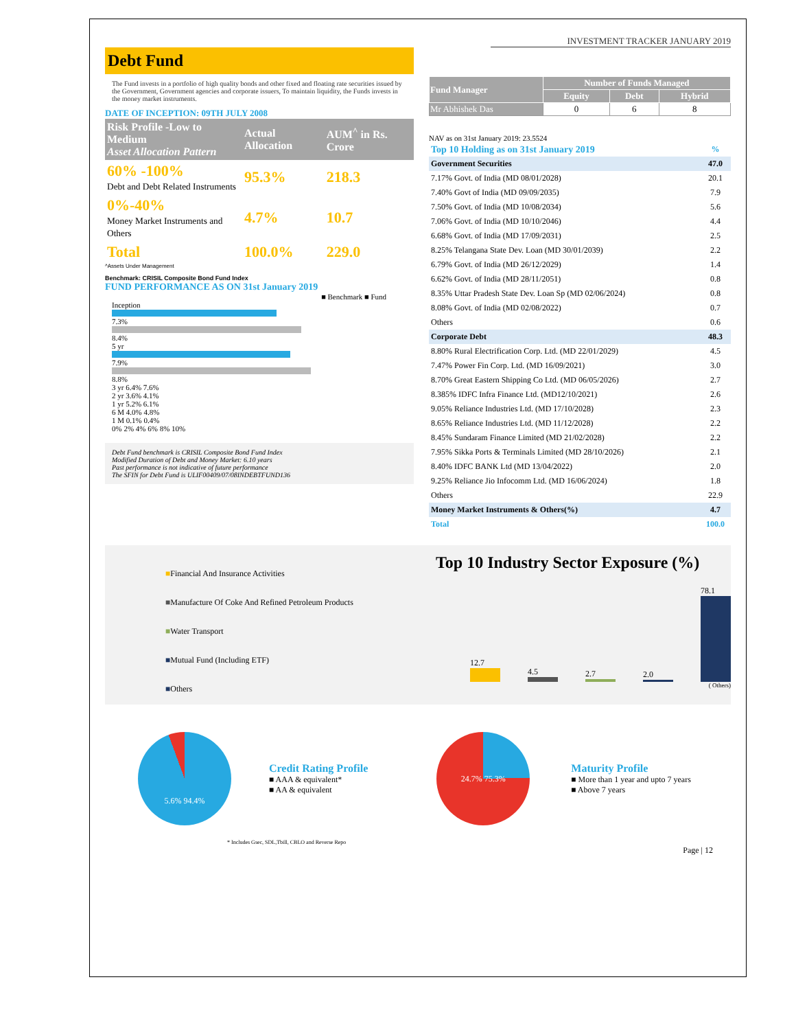INVESTMENT TRACKER JANUARY 2019
Debt Fund
The Fund invests in a portfolio of high quality bonds and other fixed and floating rate securities issued by the Government, Government agencies and corporate issuers, To maintain liquidity, the Funds invests in the money market instruments.
DATE OF INCEPTION: 09TH JULY 2008
| Risk Profile -Low to Medium Asset Allocation Pattern | Actual Allocation | AUM<sup>^</sup> in Rs. Crore |
| --- | --- | --- |
| 60% -100% Debt and Debt Related Instruments | 95.3% | 218.3 |
| 0%-40% Money Market Instruments and Others | 4.7% | 10.7 |
| Total | 100.0% | 229.0 |
^Assets Under Management
Benchmark: CRISIL Composite Bond Fund Index
FUND PERFORMANCE AS ON 31st January 2019
■ Benchmark ■ Fund
Inception
7.3%
8.4%
5 yr
7.9%
8.8%
3 yr 6.4% 7.6%
2 yr 3.6% 4.1%
1 yr 5.2% 6.1%
6 M 4.0% 4.8%
1 M 0.1% 0.4%
0% 2% 4% 6% 8% 10%
Debt Fund benchmark is CRISIL Composite Bond Fund Index
Modified Duration of Debt and Money Market: 6.10 years
Past performance is not indicative of future performance
The SFIN for Debt Fund is ULIF00409/07/08INDEBTFUND136
| Fund Manager | Number of Funds Managed | | |
| --- | --- | --- | --- |
| | Equity | Debt | Hybrid |
| Mr Abhishek Das | 0 | 6 | 8 |
NAV as on 31st January 2019: 23.5524
| Top 10 Holding as on 31st January 2019 | % |
| Government Securities | 47.0 |
| 7.17% Govt. of India (MD 08/01/2028) | 20.1 |
| 7.40% Govt of India (MD 09/09/2035) | 7.9 |
| 7.50% Govt. of India (MD 10/08/2034) | 5.6 |
| 7.06% Govt. of India (MD 10/10/2046) | 4.4 |
| 6.68% Govt. of India (MD 17/09/2031) | 2.5 |
| 8.25% Telangana State Dev. Loan (MD 30/01/2039) | 2.2 |
| 6.79% Govt. of India (MD 26/12/2029) | 1.4 |
| 6.62% Govt. of India (MD 28/11/2051) | 0.8 |
| 8.35% Uttar Pradesh State Dev. Loan Sp (MD 02/06/2024) | 0.8 |
| 8.08% Govt. of India (MD 02/08/2022) | 0.7 |
| Others | 0.6 |
| Corporate Debt | 48.3 |
| 8.80% Rural Electrification Corp. Ltd. (MD 22/01/2029) | 4.5 |
| 7.47% Power Fin Corp. Ltd. (MD 16/09/2021) | 3.0 |
| 8.70% Great Eastern Shipping Co Ltd. (MD 06/05/2026) | 2.7 |
| 8.385% IDFC Infra Finance Ltd. (MD12/10/2021) | 2.6 |
| 9.05% Reliance Industries Ltd. (MD 17/10/2028) | 2.3 |
| 8.65% Reliance Industries Ltd. (MD 11/12/2028) | 2.2 |
| 8.45% Sundaram Finance Limited (MD 21/02/2028) | 2.2 |
| 7.95% Sikka Ports & Terminals Limited (MD 28/10/2026) | 2.1 |
| 8.40% IDFC BANK Ltd (MD 13/04/2022) | 2.0 |
| 9.25% Reliance Jio Infocomm Ltd. (MD 16/06/2024) | 1.8 |
| Others | 22.9 |
| Money Market Instruments & Others(%) | 4.7 |
| Total | 100.0 |
■Financial And Insurance Activities
■Manufacture Of Coke And Refined Petroleum Products
■Water Transport
■Mutual Fund (Including ETF)
■Others
Top 10 Industry Sector Exposure (%)
12.7
4.5
2.7
2.0
78.1
( Others)
5.6% 94.4%
Credit Rating Profile
■ AAA & equivalent*
■ AA & equivalent
24.7% 75.3%
Maturity Profile
■ More than 1 year and upto 7 years
■ Above 7 years
* Includes Gsec, SDL,Tbill, CBLO and Reverse Repo
Page | 12